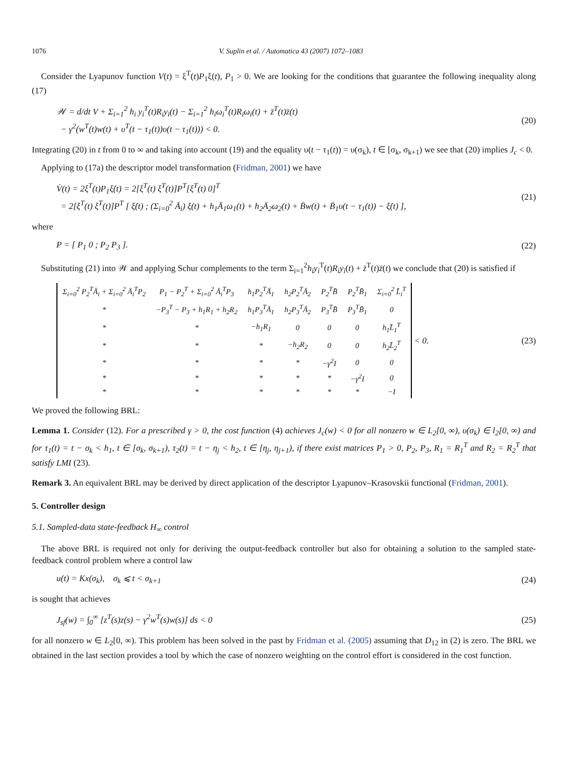1076 V. Suplin et al. / Automatica 43 (2007) 1072–1083
Consider the Lyapunov function V(t) = ξ<sup>T</sup>(t)P<sub>1</sub>ξ(t), P<sub>1</sub> > 0. We are looking for the conditions that guarantee the following inequality along (17)
𝒲 = d/dt V + Σ<sub>i=1</sub><sup>2</sup> h<sub>i</sub> y<sub>i</sub><sup>T</sup>(t)R<sub>i</sub>y<sub>i</sub>(t) − Σ<sub>i=1</sub><sup>2</sup> h<sub>i</sub>ω<sub>i</sub><sup>T</sup>(t)R<sub>i</sub>ω<sub>i</sub>(t) + z̄<sup>T</sup>(t)z̄(t)
− γ<sup>2</sup>(w<sup>T</sup>(t)w(t) + υ<sup>T</sup>(t − τ<sub>1</sub>(t))υ(t − τ<sub>1</sub>(t))) < 0.
(20)
Integrating (20) in t from 0 to ∞ and taking into account (19) and the equality υ(t − τ<sub>1</sub>(t)) = υ(σ<sub>k</sub>), t ∈ [σ<sub>k</sub>, σ<sub>k+1</sub>) we see that (20) implies J<sub>c</sub> < 0.
Applying to (17a) the descriptor model transformation (Fridman, 2001) we have
V̇(t) = 2ξ<sup>T</sup>(t)P<sub>1</sub>ξ̇(t) = 2[ξ<sup>T</sup>(t) ξ̇<sup>T</sup>(t)]P<sup>T</sup>[ξ̇<sup>T</sup>(t) 0]<sup>T</sup>
= 2[ξ<sup>T</sup>(t) ξ̇<sup>T</sup>(t)]P<sup>T</sup> [ ξ̇(t) ; (Σ<sub>i=0</sub><sup>2</sup> Ā<sub>i</sub>) ξ(t) + h<sub>1</sub>Ā<sub>1</sub>ω<sub>1</sub>(t) + h<sub>2</sub>Ā<sub>2</sub>ω<sub>2</sub>(t) + B̄w(t) + B̄<sub>1</sub>υ(t − τ<sub>1</sub>(t)) − ξ̇(t) ],
(21)
where
P = [ P<sub>1</sub> 0 ; P<sub>2</sub> P<sub>3</sub> ]. (22)
Substituting (21) into 𝒲 and applying Schur complements to the term Σ<sub>i=1</sub><sup>2</sup>h<sub>i</sub>y<sub>i</sub><sup>T</sup>(t)R<sub>i</sub>y<sub>i</sub>(t) + z̄<sup>T</sup>(t)z̄(t) we conclude that (20) is satisfied if
| Σ<sub>i=0</sub><sup>2</sup> P<sub>2</sub><sup>T</sup>Ā<sub>i</sub> + Σ<sub>i=0</sub><sup>2</sup> Ā<sub>i</sub><sup>T</sup>P<sub>2</sub> | P<sub>1</sub> − P<sub>2</sub><sup>T</sup> + Σ<sub>i=0</sub><sup>2</sup> Ā<sub>i</sub><sup>T</sup>P<sub>3</sub> | h<sub>1</sub>P<sub>2</sub><sup>T</sup>Ā<sub>1</sub> | h<sub>2</sub>P<sub>2</sub><sup>T</sup>Ā<sub>2</sub> | P<sub>2</sub><sup>T</sup>B̄ | P<sub>2</sub><sup>T</sup>B̄<sub>1</sub> | Σ<sub>i=0</sub><sup>2</sup> L̄<sub>i</sub><sup>T</sup> |
| * | −P<sub>3</sub><sup>T</sup> − P<sub>3</sub> + h<sub>1</sub>R<sub>1</sub> + h<sub>2</sub>R<sub>2</sub> | h<sub>1</sub>P<sub>3</sub><sup>T</sup>Ā<sub>1</sub> | h<sub>2</sub>P<sub>3</sub><sup>T</sup>Ā<sub>2</sub> | P<sub>3</sub><sup>T</sup>B̄ | P<sub>3</sub><sup>T</sup>B̄<sub>1</sub> | 0 |
| * | * | −h<sub>1</sub>R<sub>1</sub> | 0 | 0 | 0 | h<sub>1</sub>L̄<sub>1</sub><sup>T</sup> |
| * | * | * | −h<sub>2</sub>R<sub>2</sub> | 0 | 0 | h<sub>2</sub>L̄<sub>2</sub><sup>T</sup> |
| * | * | * | * | −γ<sup>2</sup>I | 0 | 0 |
| * | * | * | * | * | −γ<sup>2</sup>I | 0 |
| * | * | * | * | * | * | −I |
< 0.
(23)
We proved the following BRL:
Lemma 1. Consider (12). For a prescribed γ > 0, the cost function (4) achieves J<sub>c</sub>(w) < 0 for all nonzero w ∈ L<sub>2</sub>[0, ∞), υ(σ<sub>k</sub>) ∈ l<sub>2</sub>[0, ∞) and for τ<sub>1</sub>(t) = t − σ<sub>k</sub> < h<sub>1</sub>, t ∈ [σ<sub>k</sub>, σ<sub>k+1</sub>), τ<sub>2</sub>(t) = t − η<sub>j</sub> < h<sub>2</sub>, t ∈ [η<sub>j</sub>, η<sub>j+1</sub>), if there exist matrices P<sub>1</sub> > 0, P<sub>2</sub>, P<sub>3</sub>, R<sub>1</sub> = R<sub>1</sub><sup>T</sup> and R<sub>2</sub> = R<sub>2</sub><sup>T</sup> that satisfy LMI (23).
Remark 3. An equivalent BRL may be derived by direct application of the descriptor Lyapunov–Krasovskii functional (Fridman, 2001).
5. Controller design
5.1. Sampled-data state-feedback H<sub>∞</sub> control
The above BRL is required not only for deriving the output-feedback controller but also for obtaining a solution to the sampled state-feedback control problem where a control law
u(t) = Kx(σ<sub>k</sub>), σ<sub>k</sub> ⩽ t < σ<sub>k+1</sub>
(24)
is sought that achieves
J<sub>sf</sub>(w) = ∫<sub>0</sub><sup>∞</sup> [z<sup>T</sup>(s)z(s) − γ<sup>2</sup>w<sup>T</sup>(s)w(s)] ds < 0
(25)
for all nonzero w ∈ L<sub>2</sub>[0, ∞). This problem has been solved in the past by Fridman et al. (2005) assuming that D<sub>12</sub> in (2) is zero. The BRL we obtained in the last section provides a tool by which the case of nonzero weighting on the control effort is considered in the cost function.